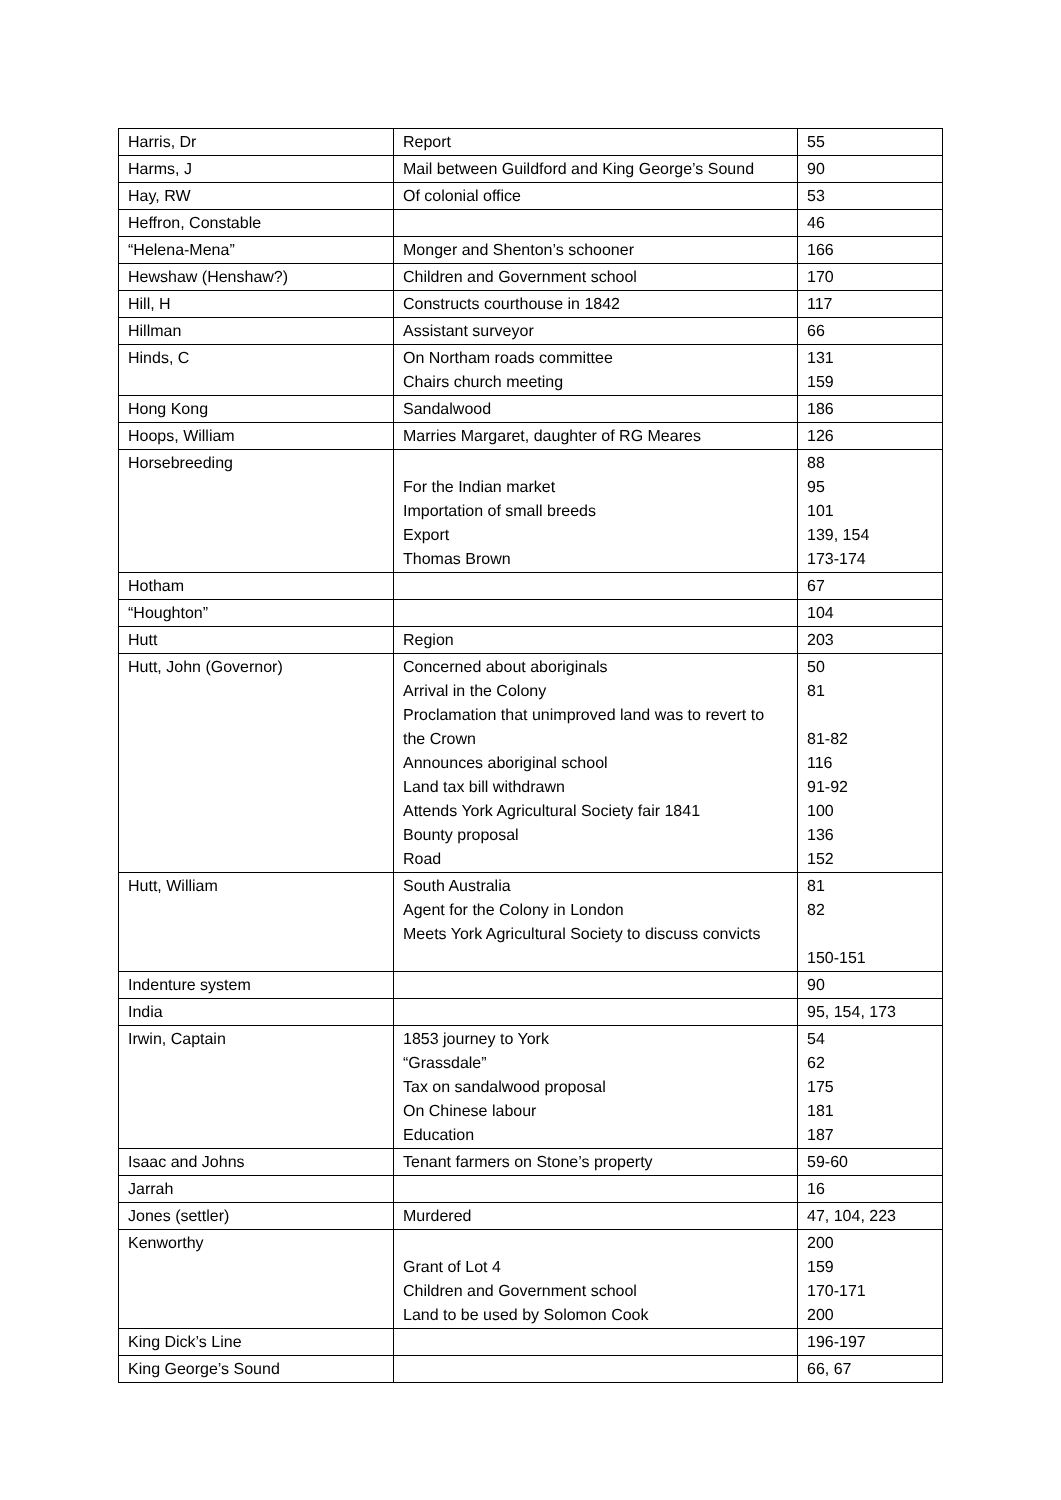| Harris, Dr | Report | 55 |
| Harms, J | Mail between Guildford and King George’s Sound | 90 |
| Hay, RW | Of colonial office | 53 |
| Heffron, Constable | | 46 |
| “Helena-Mena” | Monger and Shenton’s schooner | 166 |
| Hewshaw (Henshaw?) | Children and Government school | 170 |
| Hill, H | Constructs courthouse in 1842 | 117 |
| Hillman | Assistant surveyor | 66 |
| Hinds, C | On Northam roads committee Chairs church meeting | 131 159 |
| Hong Kong | Sandalwood | 186 |
| Hoops, William | Marries Margaret, daughter of RG Meares | 126 |
| Horsebreeding | For the Indian market Importation of small breeds Export Thomas Brown | 88 95 101 139, 154 173-174 |
| Hotham | | 67 |
| “Houghton” | | 104 |
| Hutt | Region | 203 |
| Hutt, John (Governor) | Concerned about aboriginals Arrival in the Colony Proclamation that unimproved land was to revert to the Crown Announces aboriginal school Land tax bill withdrawn Attends York Agricultural Society fair 1841 Bounty proposal Road | 50 81 81-82 116 91-92 100 136 152 |
| Hutt, William | South Australia Agent for the Colony in London Meets York Agricultural Society to discuss convicts | 81 82 150-151 |
| Indenture system | | 90 |
| India | | 95, 154, 173 |
| Irwin, Captain | 1853 journey to York “Grassdale” Tax on sandalwood proposal On Chinese labour Education | 54 62 175 181 187 |
| Isaac and Johns | Tenant farmers on Stone’s property | 59-60 |
| Jarrah | | 16 |
| Jones (settler) | Murdered | 47, 104, 223 |
| Kenworthy | Grant of Lot 4 Children and Government school Land to be used by Solomon Cook | 200 159 170-171 200 |
| King Dick’s Line | | 196-197 |
| King George’s Sound | | 66, 67 |